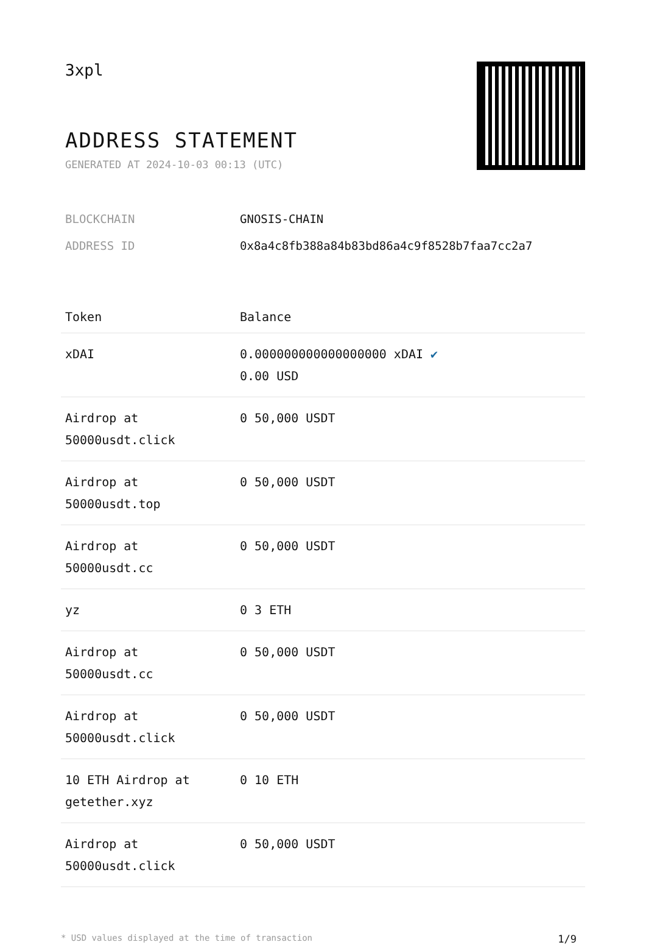3xpl
ADDRESS STATEMENT
GENERATED AT 2024-10-03 00:13 (UTC)
BLOCKCHAIN GNOSIS-CHAIN
ADDRESS ID 0x8a4c8fb388a84b83bd86a4c9f8528b7faa7cc2a7
| Token | Balance |
| --- | --- |
| xDAI | 0.000000000000000000 xDAI ✔ 0.00 USD |
| Airdrop at 50000usdt.click | 0 50,000 USDT |
| Airdrop at 50000usdt.top | 0 50,000 USDT |
| Airdrop at 50000usdt.cc | 0 50,000 USDT |
| yz | 0 3 ETH |
| Airdrop at 50000usdt.cc | 0 50,000 USDT |
| Airdrop at 50000usdt.click | 0 50,000 USDT |
| 10 ETH Airdrop at getether.xyz | 0 10 ETH |
| Airdrop at 50000usdt.click | 0 50,000 USDT |
* USD values displayed at the time of transaction 1/9